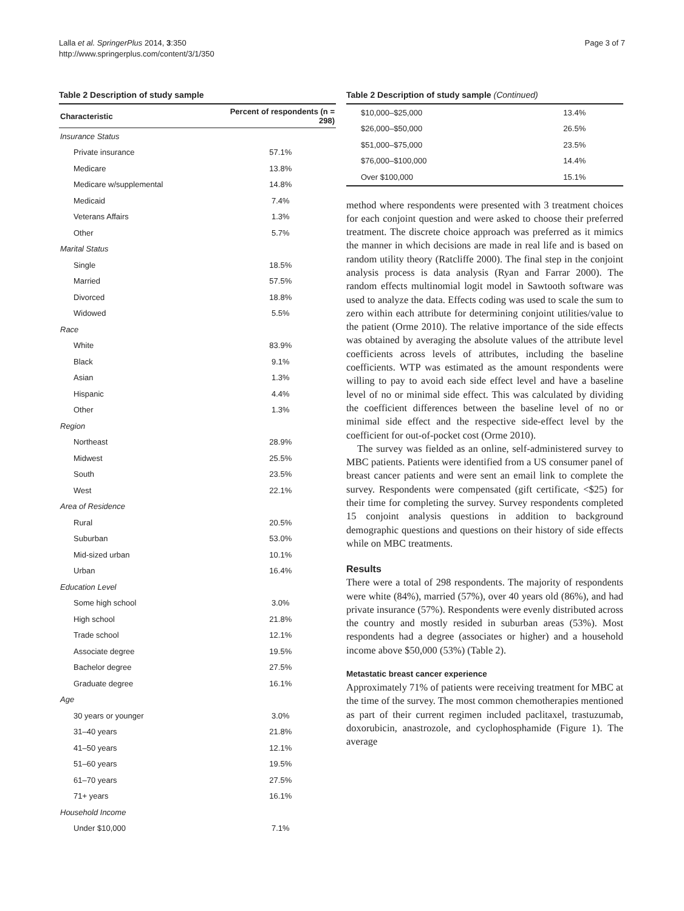Lalla et al. SpringerPlus 2014, 3:350
http://www.springerplus.com/content/3/1/350
Page 3 of 7
Table 2 Description of study sample
| Characteristic | Percent of respondents (n = 298) |
| --- | --- |
| Insurance Status | |
| Private insurance | 57.1% |
| Medicare | 13.8% |
| Medicare w/supplemental | 14.8% |
| Medicaid | 7.4% |
| Veterans Affairs | 1.3% |
| Other | 5.7% |
| Marital Status | |
| Single | 18.5% |
| Married | 57.5% |
| Divorced | 18.8% |
| Widowed | 5.5% |
| Race | |
| White | 83.9% |
| Black | 9.1% |
| Asian | 1.3% |
| Hispanic | 4.4% |
| Other | 1.3% |
| Region | |
| Northeast | 28.9% |
| Midwest | 25.5% |
| South | 23.5% |
| West | 22.1% |
| Area of Residence | |
| Rural | 20.5% |
| Suburban | 53.0% |
| Mid-sized urban | 10.1% |
| Urban | 16.4% |
| Education Level | |
| Some high school | 3.0% |
| High school | 21.8% |
| Trade school | 12.1% |
| Associate degree | 19.5% |
| Bachelor degree | 27.5% |
| Graduate degree | 16.1% |
| Age | |
| 30 years or younger | 3.0% |
| 31–40 years | 21.8% |
| 41–50 years | 12.1% |
| 51–60 years | 19.5% |
| 61–70 years | 27.5% |
| 71+ years | 16.1% |
| Household Income | |
| Under $10,000 | 7.1% |
Table 2 Description of study sample (Continued)
| $10,000–$25,000 | 13.4% |
| $26,000–$50,000 | 26.5% |
| $51,000–$75,000 | 23.5% |
| $76,000–$100,000 | 14.4% |
| Over $100,000 | 15.1% |
method where respondents were presented with 3 treatment choices for each conjoint question and were asked to choose their preferred treatment. The discrete choice approach was preferred as it mimics the manner in which decisions are made in real life and is based on random utility theory (Ratcliffe 2000). The final step in the conjoint analysis process is data analysis (Ryan and Farrar 2000). The random effects multinomial logit model in Sawtooth software was used to analyze the data. Effects coding was used to scale the sum to zero within each attribute for determining conjoint utilities/value to the patient (Orme 2010). The relative importance of the side effects was obtained by averaging the absolute values of the attribute level coefficients across levels of attributes, including the baseline coefficients. WTP was estimated as the amount respondents were willing to pay to avoid each side effect level and have a baseline level of no or minimal side effect. This was calculated by dividing the coefficient differences between the baseline level of no or minimal side effect and the respective side-effect level by the coefficient for out-of-pocket cost (Orme 2010).
The survey was fielded as an online, self-administered survey to MBC patients. Patients were identified from a US consumer panel of breast cancer patients and were sent an email link to complete the survey. Respondents were compensated (gift certificate, <$25) for their time for completing the survey. Survey respondents completed 15 conjoint analysis questions in addition to background demographic questions and questions on their history of side effects while on MBC treatments.
Results
There were a total of 298 respondents. The majority of respondents were white (84%), married (57%), over 40 years old (86%), and had private insurance (57%). Respondents were evenly distributed across the country and mostly resided in suburban areas (53%). Most respondents had a degree (associates or higher) and a household income above $50,000 (53%) (Table 2).
Metastatic breast cancer experience
Approximately 71% of patients were receiving treatment for MBC at the time of the survey. The most common chemotherapies mentioned as part of their current regimen included paclitaxel, trastuzumab, doxorubicin, anastrozole, and cyclophosphamide (Figure 1). The average